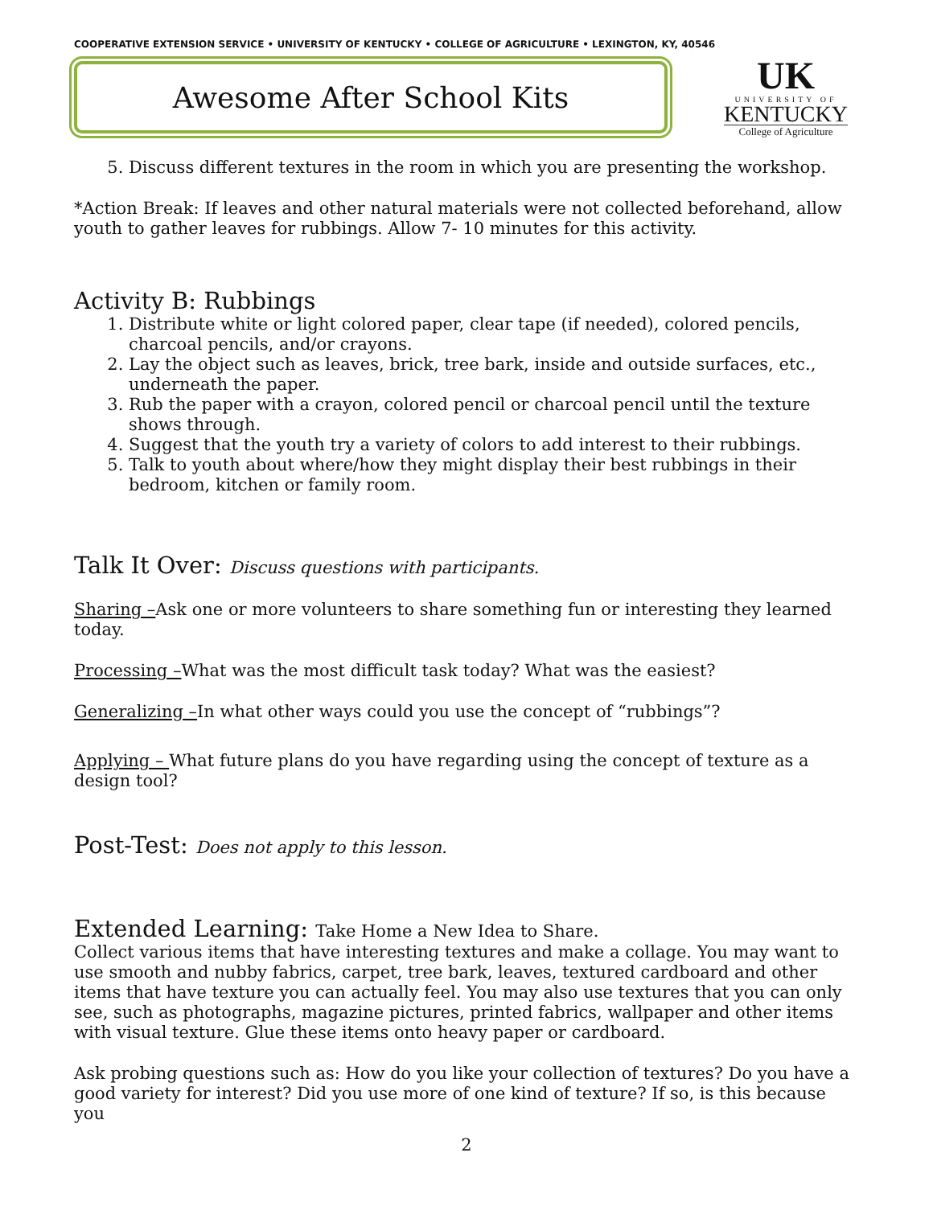COOPERATIVE EXTENSION SERVICE • UNIVERSITY OF KENTUCKY • COLLEGE OF AGRICULTURE • LEXINGTON, KY, 40546
Awesome After School Kits
UK
UNIVERSITY OF
KENTUCKY
College of Agriculture
5. Discuss different textures in the room in which you are presenting the workshop.
*Action Break: If leaves and other natural materials were not collected beforehand, allow youth to gather leaves for rubbings. Allow 7- 10 minutes for this activity.
Activity B: Rubbings
1. Distribute white or light colored paper, clear tape (if needed), colored pencils, charcoal pencils, and/or crayons.
2. Lay the object such as leaves, brick, tree bark, inside and outside surfaces, etc., underneath the paper.
3. Rub the paper with a crayon, colored pencil or charcoal pencil until the texture shows through.
4. Suggest that the youth try a variety of colors to add interest to their rubbings.
5. Talk to youth about where/how they might display their best rubbings in their bedroom, kitchen or family room.
Talk It Over: Discuss questions with participants.
Sharing –Ask one or more volunteers to share something fun or interesting they learned today.
Processing –What was the most difficult task today? What was the easiest?
Generalizing –In what other ways could you use the concept of “rubbings”?
Applying – What future plans do you have regarding using the concept of texture as a design tool?
Post-Test: Does not apply to this lesson.
Extended Learning: Take Home a New Idea to Share.
Collect various items that have interesting textures and make a collage. You may want to use smooth and nubby fabrics, carpet, tree bark, leaves, textured cardboard and other items that have texture you can actually feel. You may also use textures that you can only see, such as photographs, magazine pictures, printed fabrics, wallpaper and other items with visual texture. Glue these items onto heavy paper or cardboard.
Ask probing questions such as: How do you like your collection of textures? Do you have a good variety for interest? Did you use more of one kind of texture? If so, is this because you
2